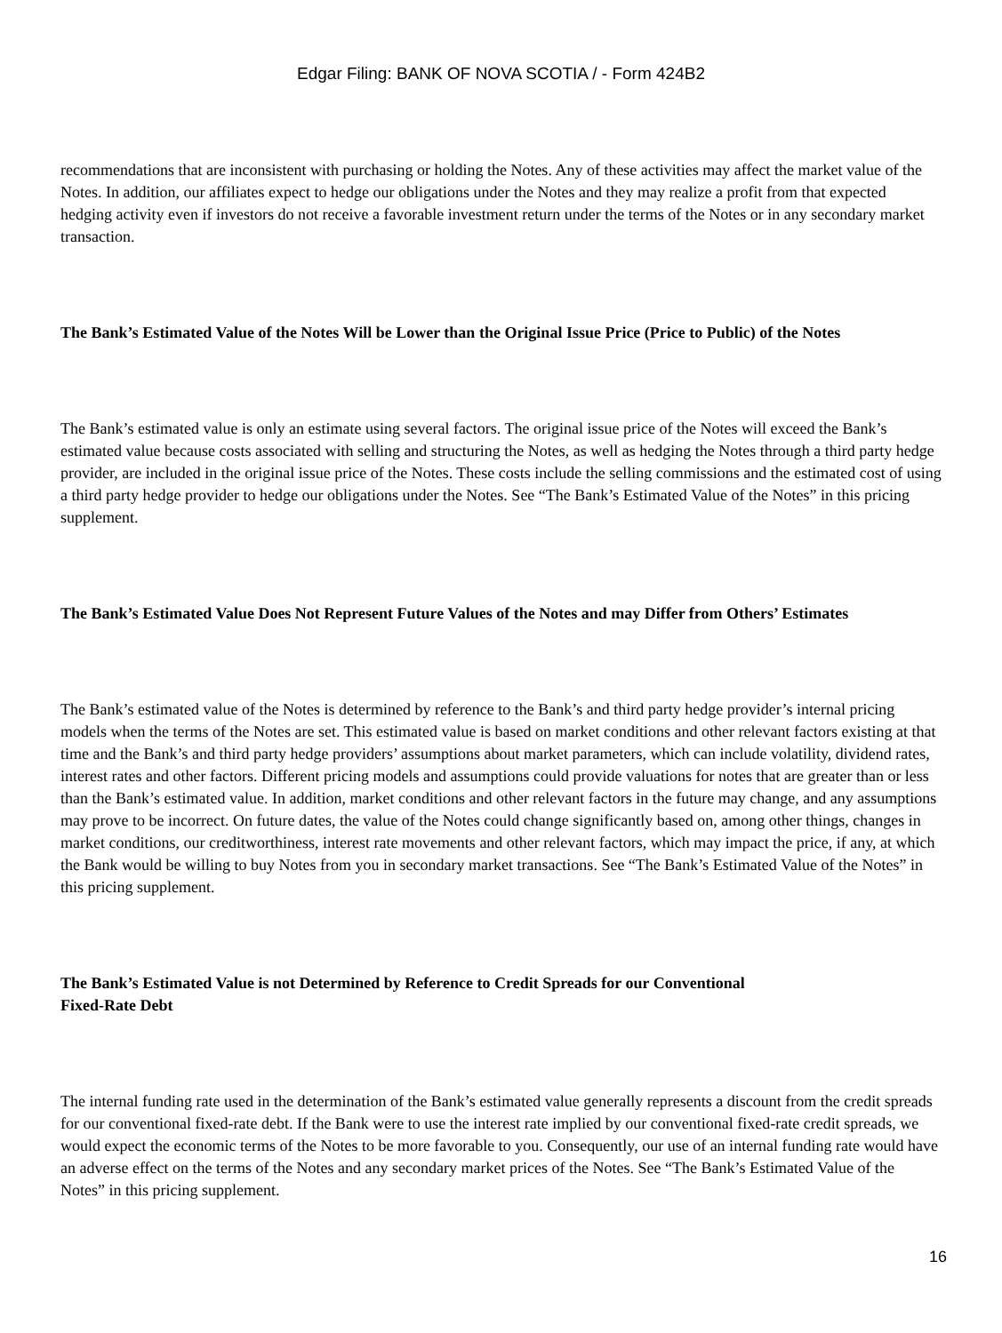Edgar Filing: BANK OF NOVA SCOTIA / - Form 424B2
recommendations that are inconsistent with purchasing or holding the Notes. Any of these activities may affect the market value of the Notes. In addition, our affiliates expect to hedge our obligations under the Notes and they may realize a profit from that expected hedging activity even if investors do not receive a favorable investment return under the terms of the Notes or in any secondary market transaction.
The Bank’s Estimated Value of the Notes Will be Lower than the Original Issue Price (Price to Public) of the Notes
The Bank’s estimated value is only an estimate using several factors. The original issue price of the Notes will exceed the Bank’s estimated value because costs associated with selling and structuring the Notes, as well as hedging the Notes through a third party hedge provider, are included in the original issue price of the Notes. These costs include the selling commissions and the estimated cost of using a third party hedge provider to hedge our obligations under the Notes. See “The Bank’s Estimated Value of the Notes” in this pricing supplement.
The Bank’s Estimated Value Does Not Represent Future Values of the Notes and may Differ from Others’ Estimates
The Bank’s estimated value of the Notes is determined by reference to the Bank’s and third party hedge provider’s internal pricing models when the terms of the Notes are set. This estimated value is based on market conditions and other relevant factors existing at that time and the Bank’s and third party hedge providers’ assumptions about market parameters, which can include volatility, dividend rates, interest rates and other factors. Different pricing models and assumptions could provide valuations for notes that are greater than or less than the Bank’s estimated value. In addition, market conditions and other relevant factors in the future may change, and any assumptions may prove to be incorrect. On future dates, the value of the Notes could change significantly based on, among other things, changes in market conditions, our creditworthiness, interest rate movements and other relevant factors, which may impact the price, if any, at which the Bank would be willing to buy Notes from you in secondary market transactions. See “The Bank’s Estimated Value of the Notes” in this pricing supplement.
The Bank’s Estimated Value is not Determined by Reference to Credit Spreads for our Conventional
Fixed-Rate Debt
The internal funding rate used in the determination of the Bank’s estimated value generally represents a discount from the credit spreads for our conventional fixed-rate debt. If the Bank were to use the interest rate implied by our conventional fixed-rate credit spreads, we would expect the economic terms of the Notes to be more favorable to you. Consequently, our use of an internal funding rate would have an adverse effect on the terms of the Notes and any secondary market prices of the Notes. See “The Bank’s Estimated Value of the Notes” in this pricing supplement.
16